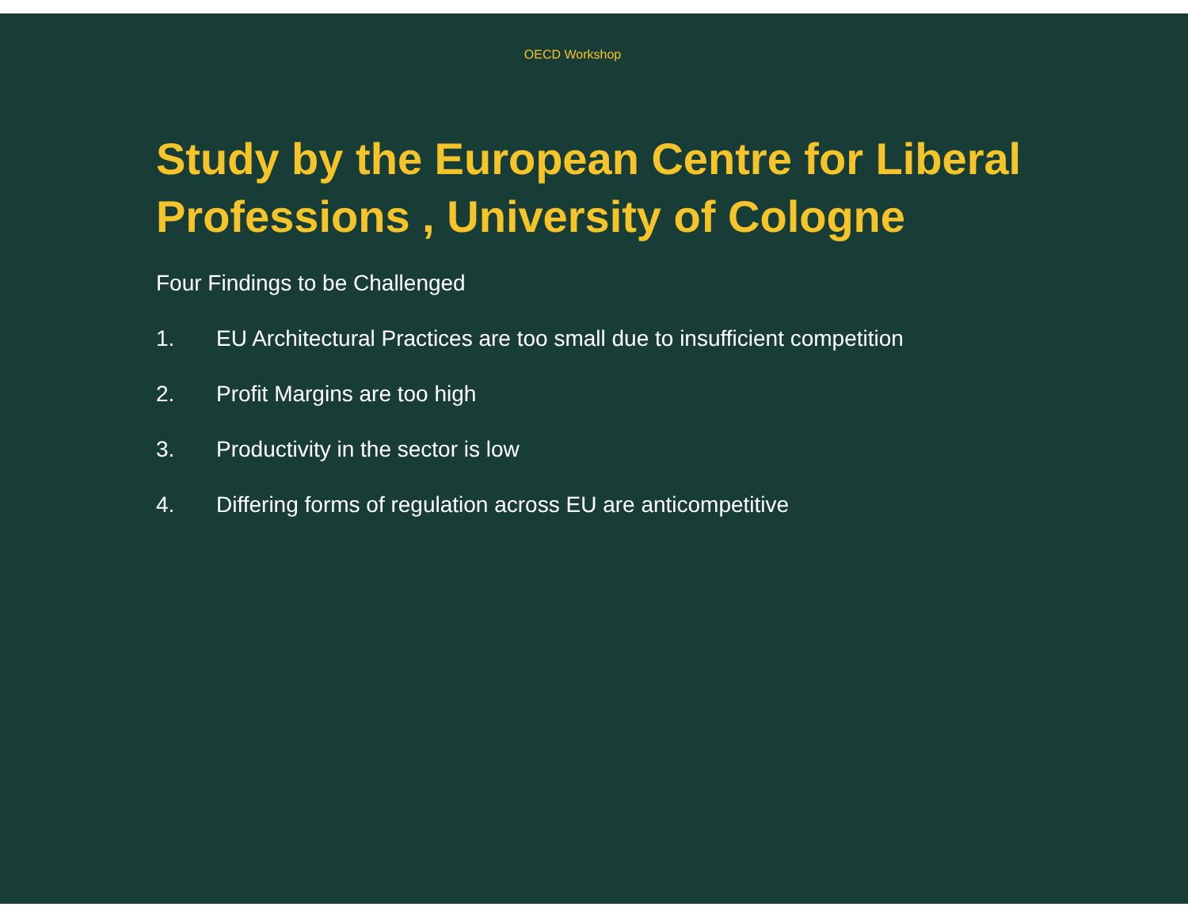OECD Workshop
Study by the European Centre for Liberal Professions , University of Cologne
Four Findings to be Challenged
1. EU Architectural Practices are too small due to insufficient competition
2. Profit Margins are too high
3. Productivity in the sector is low
4. Differing forms of regulation across EU are anticompetitive